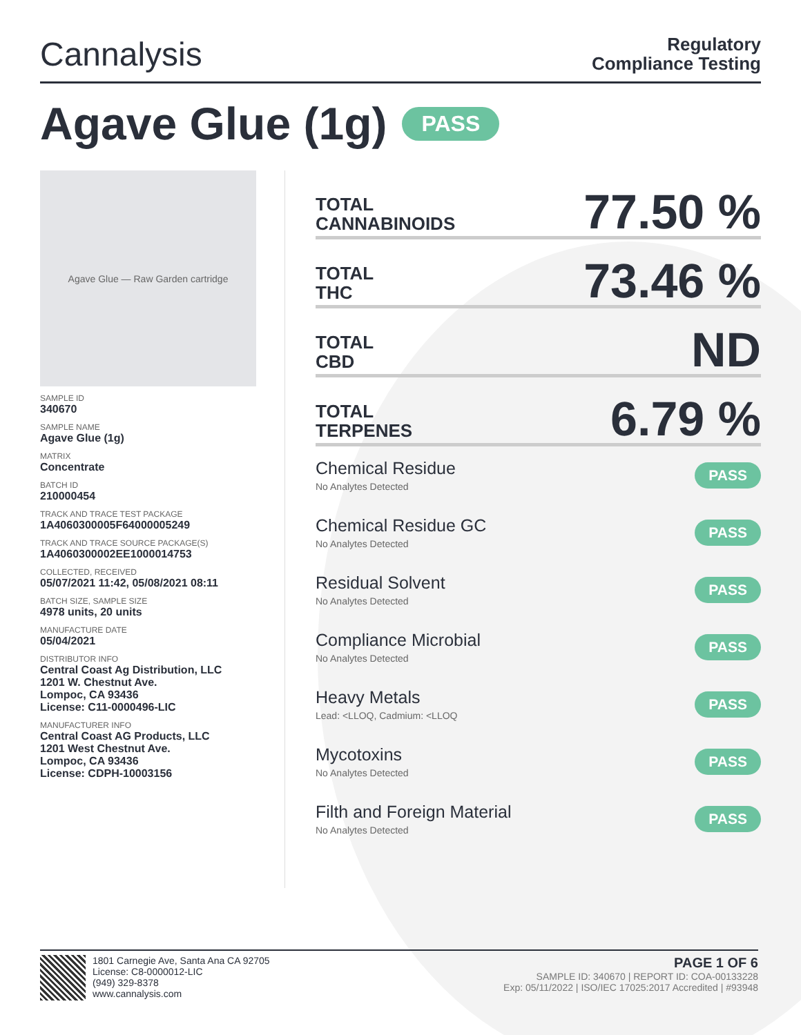Cannalysis
Regulatory
Compliance Testing
Agave Glue (1g) PASS
Agave Glue — Raw Garden cartridge
SAMPLE ID
340670
SAMPLE NAME
Agave Glue (1g)
MATRIX
Concentrate
BATCH ID
210000454
TRACK AND TRACE TEST PACKAGE
1A4060300005F64000005249
TRACK AND TRACE SOURCE PACKAGE(S)
1A4060300002EE1000014753
COLLECTED, RECEIVED
05/07/2021 11:42, 05/08/2021 08:11
BATCH SIZE, SAMPLE SIZE
4978 units, 20 units
MANUFACTURE DATE
05/04/2021
DISTRIBUTOR INFO
Central Coast Ag Distribution, LLC
1201 W. Chestnut Ave.
Lompoc, CA 93436
License: C11-0000496-LIC
MANUFACTURER INFO
Central Coast AG Products, LLC
1201 West Chestnut Ave.
Lompoc, CA 93436
License: CDPH-10003156
TOTAL
CANNABINOIDS 77.50 %
TOTAL
THC 73.46 %
TOTAL
CBD ND
TOTAL
TERPENES 6.79 %
Chemical Residue
No Analytes Detected
PASS
Chemical Residue GC
No Analytes Detected
PASS
Residual Solvent
No Analytes Detected
PASS
Compliance Microbial
No Analytes Detected
PASS
Heavy Metals
Lead: <LLOQ, Cadmium: <LLOQ
PASS
Mycotoxins
No Analytes Detected
PASS
Filth and Foreign Material
No Analytes Detected
PASS
1801 Carnegie Ave, Santa Ana CA 92705
License: C8-0000012-LIC
(949) 329-8378
www.cannalysis.com
PAGE 1 OF 6
SAMPLE ID: 340670 | REPORT ID: COA-00133228
Exp: 05/11/2022 | ISO/IEC 17025:2017 Accredited | #93948